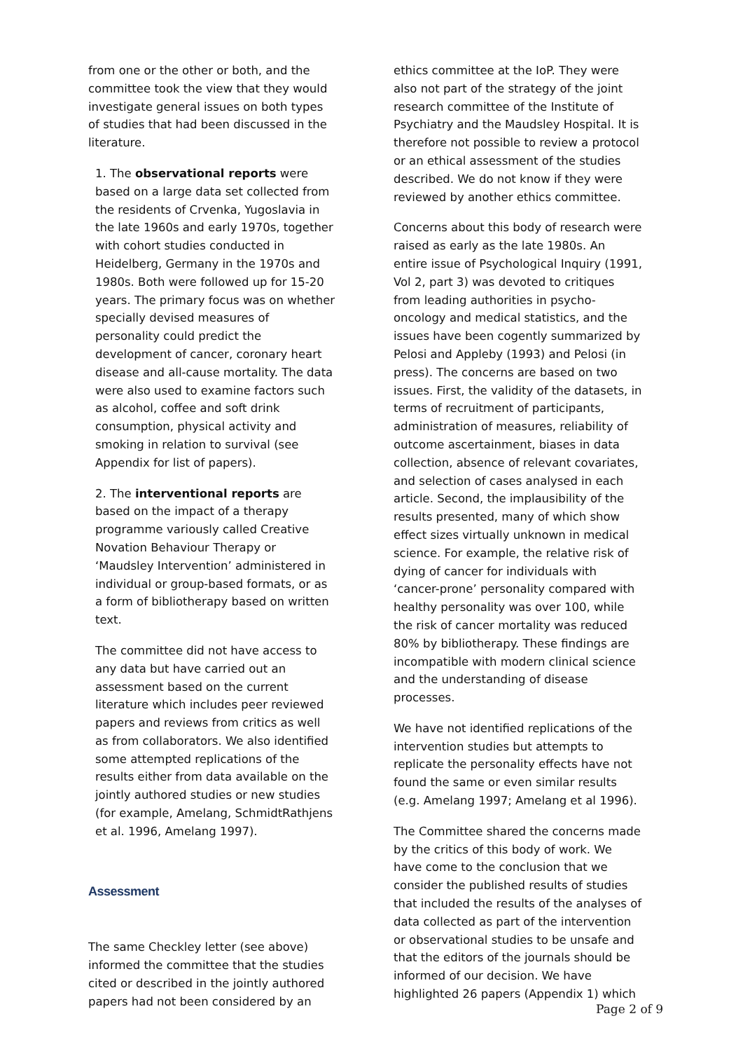from one or the other or both, and the committee took the view that they would investigate general issues on both types of studies that had been discussed in the literature.
1. The observational reports were based on a large data set collected from the residents of Crvenka, Yugoslavia in the late 1960s and early 1970s, together with cohort studies conducted in Heidelberg, Germany in the 1970s and 1980s. Both were followed up for 15-20 years. The primary focus was on whether specially devised measures of personality could predict the development of cancer, coronary heart disease and all-cause mortality. The data were also used to examine factors such as alcohol, coffee and soft drink consumption, physical activity and smoking in relation to survival (see Appendix for list of papers).
2. The interventional reports are based on the impact of a therapy programme variously called Creative Novation Behaviour Therapy or ‘Maudsley Intervention’ administered in individual or group-based formats, or as a form of bibliotherapy based on written text.
The committee did not have access to any data but have carried out an assessment based on the current literature which includes peer reviewed papers and reviews from critics as well as from collaborators. We also identified some attempted replications of the results either from data available on the jointly authored studies or new studies (for example, Amelang, SchmidtRathjens et al. 1996, Amelang 1997).
Assessment
The same Checkley letter (see above) informed the committee that the studies cited or described in the jointly authored papers had not been considered by an
ethics committee at the IoP. They were also not part of the strategy of the joint research committee of the Institute of Psychiatry and the Maudsley Hospital. It is therefore not possible to review a protocol or an ethical assessment of the studies described. We do not know if they were reviewed by another ethics committee.
Concerns about this body of research were raised as early as the late 1980s. An entire issue of Psychological Inquiry (1991, Vol 2, part 3) was devoted to critiques from leading authorities in psycho-oncology and medical statistics, and the issues have been cogently summarized by Pelosi and Appleby (1993) and Pelosi (in press). The concerns are based on two issues. First, the validity of the datasets, in terms of recruitment of participants, administration of measures, reliability of outcome ascertainment, biases in data collection, absence of relevant covariates, and selection of cases analysed in each article. Second, the implausibility of the results presented, many of which show effect sizes virtually unknown in medical science. For example, the relative risk of dying of cancer for individuals with ‘cancer-prone’ personality compared with healthy personality was over 100, while the risk of cancer mortality was reduced 80% by bibliotherapy. These findings are incompatible with modern clinical science and the understanding of disease processes.
We have not identified replications of the intervention studies but attempts to replicate the personality effects have not found the same or even similar results (e.g. Amelang 1997; Amelang et al 1996).
The Committee shared the concerns made by the critics of this body of work. We have come to the conclusion that we consider the published results of studies that included the results of the analyses of data collected as part of the intervention or observational studies to be unsafe and that the editors of the journals should be informed of our decision. We have highlighted 26 papers (Appendix 1) which
Page 2 of 9